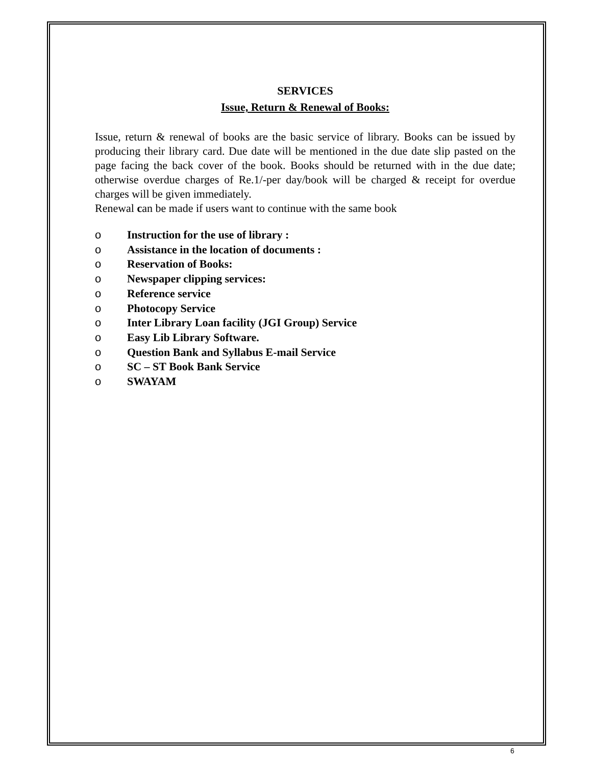SERVICES
Issue, Return & Renewal of Books:
Issue, return & renewal of books are the basic service of library. Books can be issued by producing their library card. Due date will be mentioned in the due date slip pasted on the page facing the back cover of the book. Books should be returned with in the due date; otherwise overdue charges of Re.1/-per day/book will be charged & receipt for overdue charges will be given immediately.
Renewal can be made if users want to continue with the same book
o Instruction for the use of library :
o Assistance in the location of documents :
o Reservation of Books:
o Newspaper clipping services:
o Reference service
o Photocopy Service
o Inter Library Loan facility (JGI Group) Service
o Easy Lib Library Software.
o Question Bank and Syllabus E-mail Service
o SC – ST Book Bank Service
o SWAYAM
6